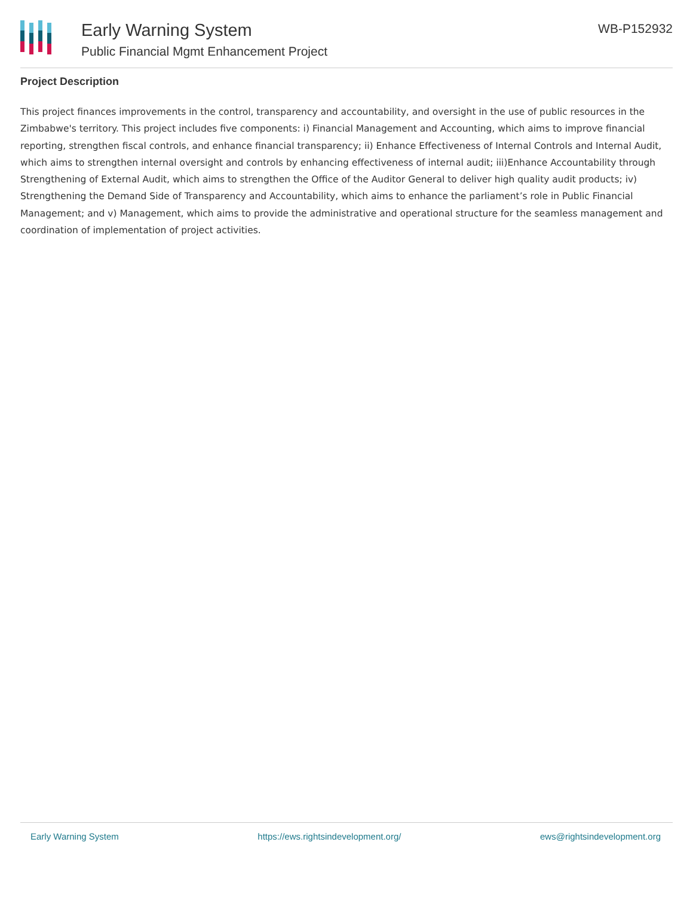Early Warning System
Public Financial Mgmt Enhancement Project
WB-P152932
Project Description
This project finances improvements in the control, transparency and accountability, and oversight in the use of public resources in the Zimbabwe's territory. This project includes five components: i) Financial Management and Accounting, which aims to improve financial reporting, strengthen fiscal controls, and enhance financial transparency; ii) Enhance Effectiveness of Internal Controls and Internal Audit, which aims to strengthen internal oversight and controls by enhancing effectiveness of internal audit; iii)Enhance Accountability through Strengthening of External Audit, which aims to strengthen the Office of the Auditor General to deliver high quality audit products; iv) Strengthening the Demand Side of Transparency and Accountability, which aims to enhance the parliament’s role in Public Financial Management; and v) Management, which aims to provide the administrative and operational structure for the seamless management and coordination of implementation of project activities.
Early Warning System https://ews.rightsindevelopment.org/ ews@rightsindevelopment.org